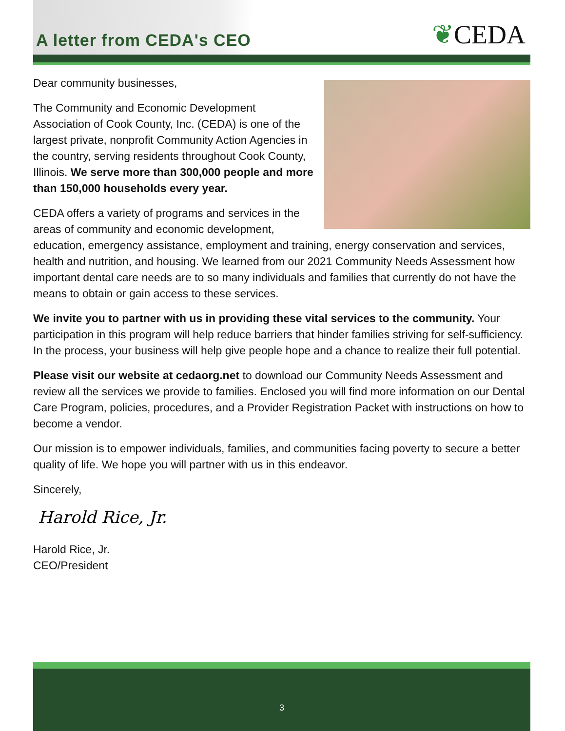A letter from CEDA's CEO
❦CEDA
Dear community businesses,
The Community and Economic Development Association of Cook County, Inc. (CEDA) is one of the largest private, nonprofit Community Action Agencies in the country, serving residents throughout Cook County, Illinois. We serve more than 300,000 people and more than 150,000 households every year.
CEDA offers a variety of programs and services in the areas of community and economic development, education, emergency assistance, employment and training, energy conservation and services, health and nutrition, and housing. We learned from our 2021 Community Needs Assessment how important dental care needs are to so many individuals and families that currently do not have the means to obtain or gain access to these services.
We invite you to partner with us in providing these vital services to the community. Your participation in this program will help reduce barriers that hinder families striving for self-sufficiency. In the process, your business will help give people hope and a chance to realize their full potential.
Please visit our website at cedaorg.net to download our Community Needs Assessment and review all the services we provide to families. Enclosed you will find more information on our Dental Care Program, policies, procedures, and a Provider Registration Packet with instructions on how to become a vendor.
Our mission is to empower individuals, families, and communities facing poverty to secure a better quality of life. We hope you will partner with us in this endeavor.
Sincerely,
Harold Rice, Jr.
Harold Rice, Jr.
CEO/President
3